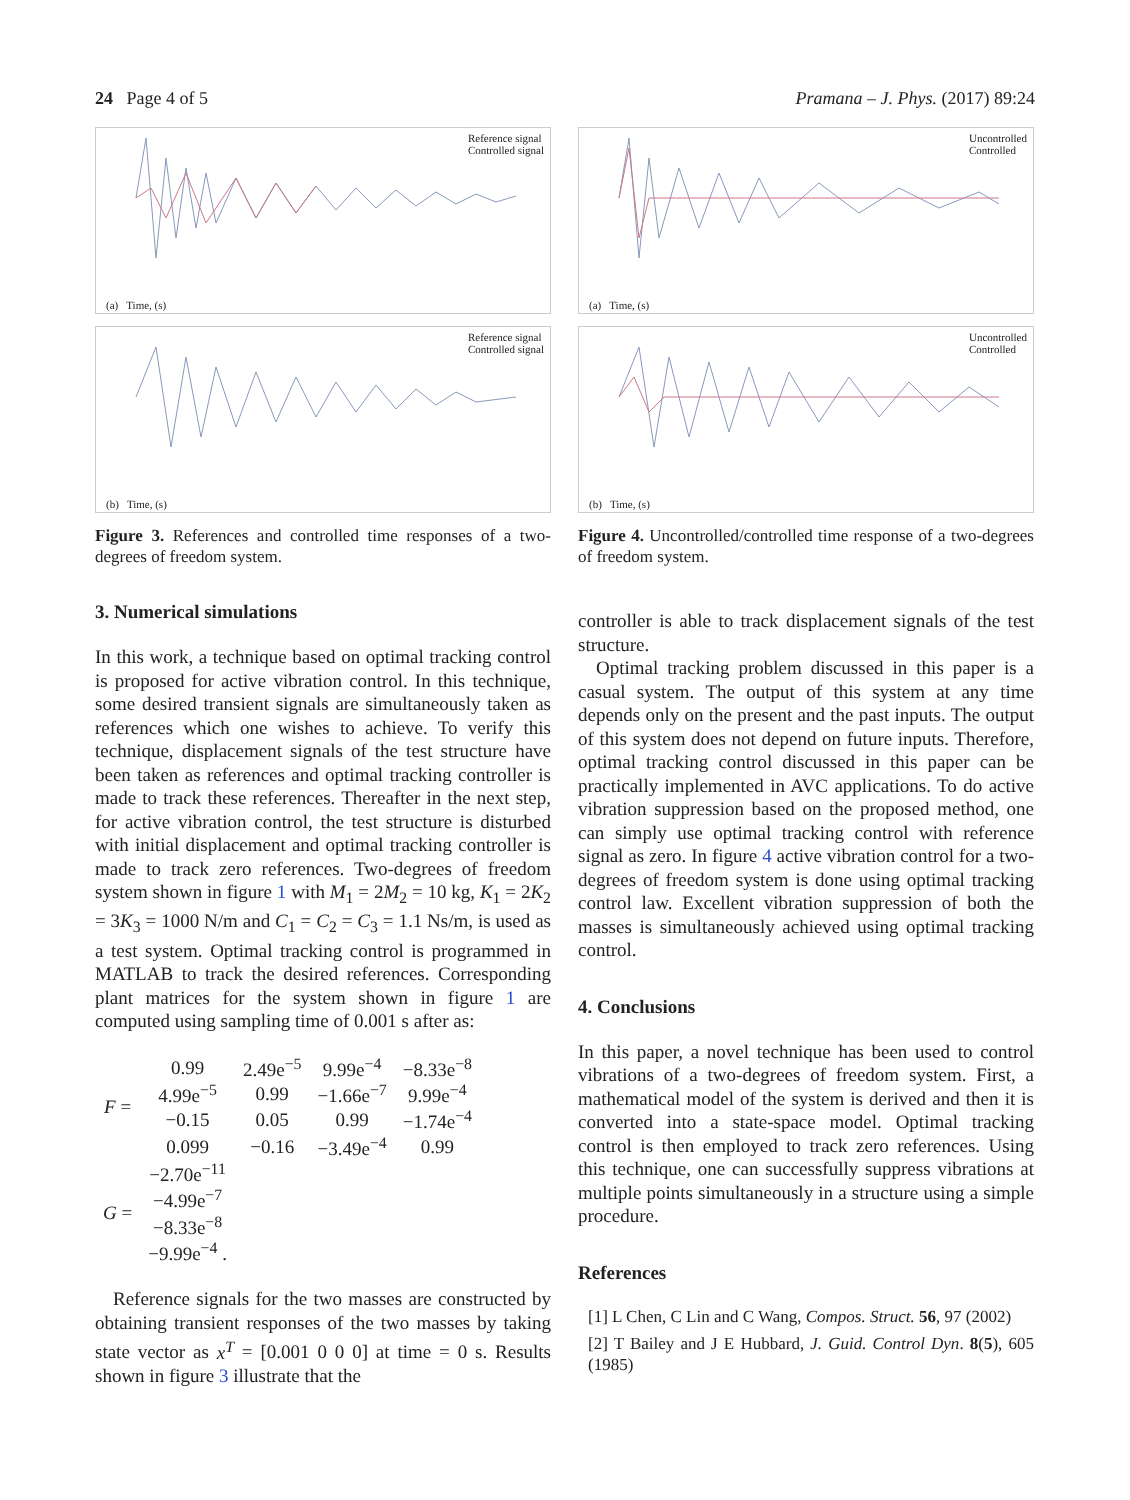24 Page 4 of 5 Pramana – J. Phys. (2017) 89:24
Reference signal
Controlled signal
(a) Time, (s)
Reference signal
Controlled signal
(b) Time, (s)
Figure 3. References and controlled time responses of a two-degrees of freedom system.
3. Numerical simulations
In this work, a technique based on optimal tracking control is proposed for active vibration control. In this technique, some desired transient signals are simultaneously taken as references which one wishes to achieve. To verify this technique, displacement signals of the test structure have been taken as references and optimal tracking controller is made to track these references. Thereafter in the next step, for active vibration control, the test structure is disturbed with initial displacement and optimal tracking controller is made to track zero references. Two-degrees of freedom system shown in figure 1 with M<sub>1</sub> = 2M<sub>2</sub> = 10 kg, K<sub>1</sub> = 2K<sub>2</sub> = 3K<sub>3</sub> = 1000 N/m and C<sub>1</sub> = C<sub>2</sub> = C<sub>3</sub> = 1.1 Ns/m, is used as a test system. Optimal tracking control is programmed in MATLAB to track the desired references. Corresponding plant matrices for the system shown in figure 1 are computed using sampling time of 0.001 s after as:
| F = | 0.99 | 2.49e<sup>−5</sup> | 9.99e<sup>−4</sup> | −8.33e<sup>−8</sup> |
| | 4.99e<sup>−5</sup> | 0.99 | −1.66e<sup>−7</sup> | 9.99e<sup>−4</sup> |
| | −0.15 | 0.05 | 0.99 | −1.74e<sup>−4</sup> |
| | 0.099 | −0.16 | −3.49e<sup>−4</sup> | 0.99 |
| G = | −2.70e<sup>−11</sup> | | | |
| | −4.99e<sup>−7</sup> | | | |
| | −8.33e<sup>−8</sup> | | | |
| | −9.99e<sup>−4</sup> . | | | |
Reference signals for the two masses are constructed by obtaining transient responses of the two masses by taking state vector as x<sup>T</sup> = [0.001 0 0 0] at time = 0 s. Results shown in figure 3 illustrate that the
Uncontrolled
Controlled
(a) Time, (s)
Uncontrolled
Controlled
(b) Time, (s)
Figure 4. Uncontrolled/controlled time response of a two-degrees of freedom system.
controller is able to track displacement signals of the test structure.
Optimal tracking problem discussed in this paper is a casual system. The output of this system at any time depends only on the present and the past inputs. The output of this system does not depend on future inputs. Therefore, optimal tracking control discussed in this paper can be practically implemented in AVC applications. To do active vibration suppression based on the proposed method, one can simply use optimal tracking control with reference signal as zero. In figure 4 active vibration control for a two-degrees of freedom system is done using optimal tracking control law. Excellent vibration suppression of both the masses is simultaneously achieved using optimal tracking control.
4. Conclusions
In this paper, a novel technique has been used to control vibrations of a two-degrees of freedom system. First, a mathematical model of the system is derived and then it is converted into a state-space model. Optimal tracking control is then employed to track zero references. Using this technique, one can successfully suppress vibrations at multiple points simultaneously in a structure using a simple procedure.
References
[1] L Chen, C Lin and C Wang, Compos. Struct. 56, 97 (2002)
[2] T Bailey and J E Hubbard, J. Guid. Control Dyn. 8(5), 605 (1985)